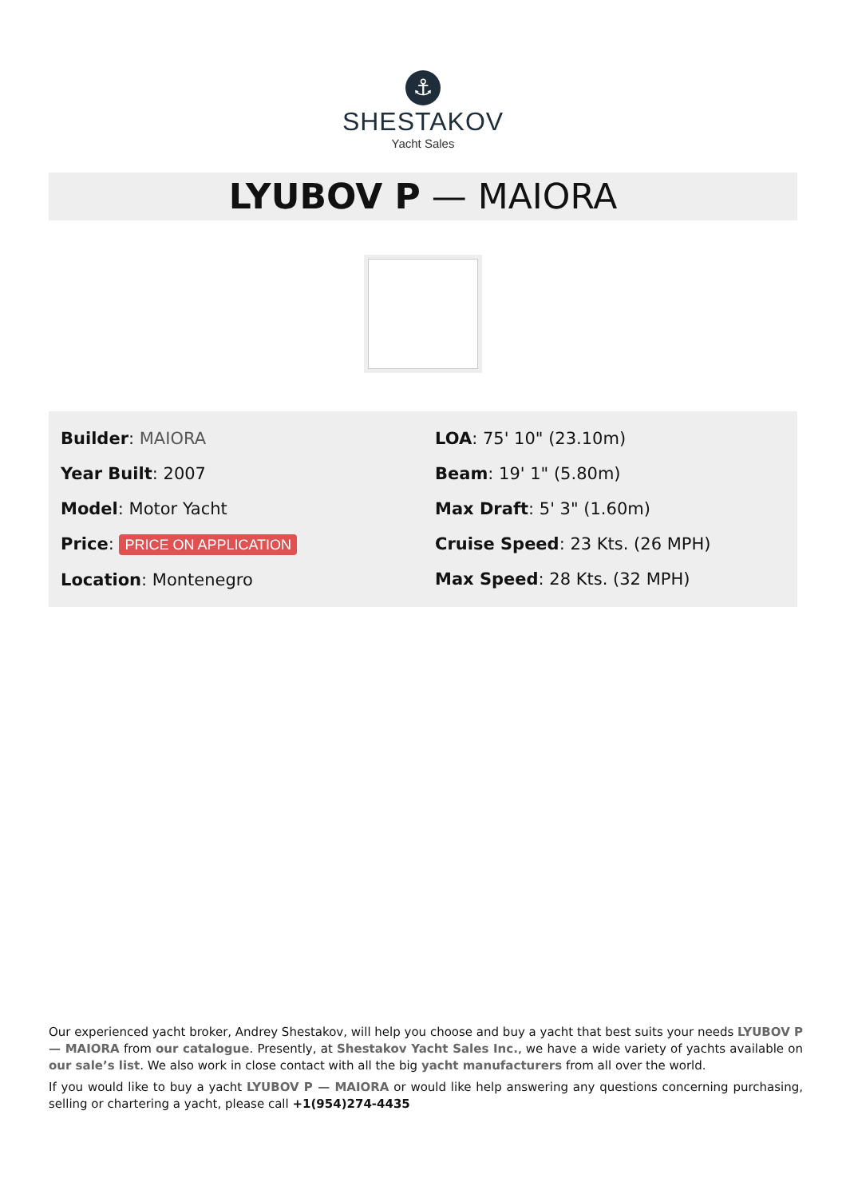⚓
SHESTAKOV
Yacht Sales
LYUBOV P — MAIORA
Builder: MAIORA
Year Built: 2007
Model: Motor Yacht
Price: PRICE ON APPLICATION
Location: Montenegro
LOA: 75' 10" (23.10m)
Beam: 19' 1" (5.80m)
Max Draft: 5' 3" (1.60m)
Cruise Speed: 23 Kts. (26 MPH)
Max Speed: 28 Kts. (32 MPH)
Our experienced yacht broker, Andrey Shestakov, will help you choose and buy a yacht that best suits your needs LYUBOV P — MAIORA from our catalogue. Presently, at Shestakov Yacht Sales Inc., we have a wide variety of yachts available on our sale’s list. We also work in close contact with all the big yacht manufacturers from all over the world.
If you would like to buy a yacht LYUBOV P — MAIORA or would like help answering any questions concerning purchasing, selling or chartering a yacht, please call +1(954)274-4435